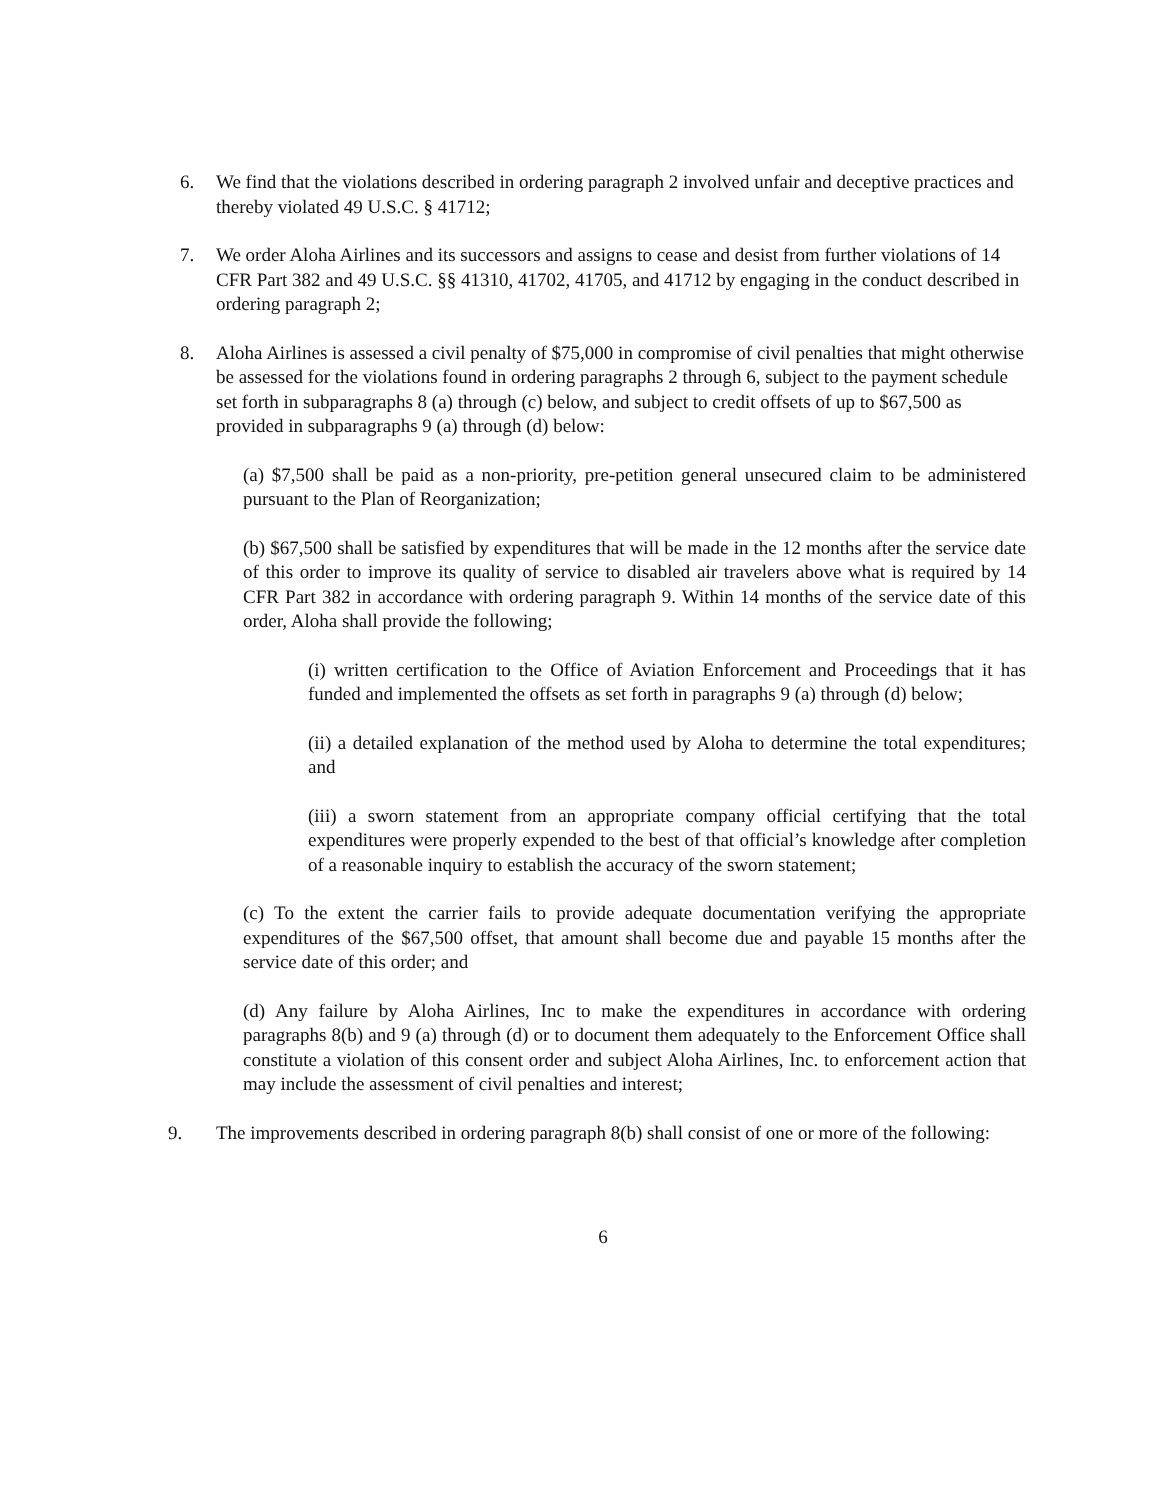6. We find that the violations described in ordering paragraph 2 involved unfair and deceptive practices and thereby violated 49 U.S.C. § 41712;
7. We order Aloha Airlines and its successors and assigns to cease and desist from further violations of 14 CFR Part 382 and 49 U.S.C. §§ 41310, 41702, 41705, and 41712 by engaging in the conduct described in ordering paragraph 2;
8. Aloha Airlines is assessed a civil penalty of $75,000 in compromise of civil penalties that might otherwise be assessed for the violations found in ordering paragraphs 2 through 6, subject to the payment schedule set forth in subparagraphs 8 (a) through (c) below, and subject to credit offsets of up to $67,500 as provided in subparagraphs 9 (a) through (d) below:
(a) $7,500 shall be paid as a non-priority, pre-petition general unsecured claim to be administered pursuant to the Plan of Reorganization;
(b) $67,500 shall be satisfied by expenditures that will be made in the 12 months after the service date of this order to improve its quality of service to disabled air travelers above what is required by 14 CFR Part 382 in accordance with ordering paragraph 9. Within 14 months of the service date of this order, Aloha shall provide the following;
(i) written certification to the Office of Aviation Enforcement and Proceedings that it has funded and implemented the offsets as set forth in paragraphs 9 (a) through (d) below;
(ii) a detailed explanation of the method used by Aloha to determine the total expenditures; and
(iii) a sworn statement from an appropriate company official certifying that the total expenditures were properly expended to the best of that official’s knowledge after completion of a reasonable inquiry to establish the accuracy of the sworn statement;
(c) To the extent the carrier fails to provide adequate documentation verifying the appropriate expenditures of the $67,500 offset, that amount shall become due and payable 15 months after the service date of this order; and
(d) Any failure by Aloha Airlines, Inc to make the expenditures in accordance with ordering paragraphs 8(b) and 9 (a) through (d) or to document them adequately to the Enforcement Office shall constitute a violation of this consent order and subject Aloha Airlines, Inc. to enforcement action that may include the assessment of civil penalties and interest;
9. The improvements described in ordering paragraph 8(b) shall consist of one or more of the following:
6